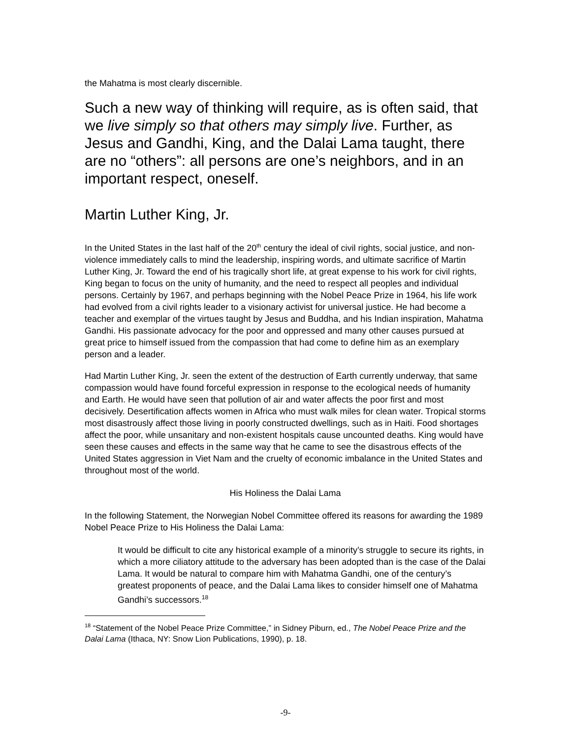the Mahatma is most clearly discernible.
Such a new way of thinking will require, as is often said, that we live simply so that others may simply live. Further, as Jesus and Gandhi, King, and the Dalai Lama taught, there are no “others”: all persons are one’s neighbors, and in an important respect, oneself.
Martin Luther King, Jr.
In the United States in the last half of the 20<sup>th</sup> century the ideal of civil rights, social justice, and non-violence immediately calls to mind the leadership, inspiring words, and ultimate sacrifice of Martin Luther King, Jr. Toward the end of his tragically short life, at great expense to his work for civil rights, King began to focus on the unity of humanity, and the need to respect all peoples and individual persons. Certainly by 1967, and perhaps beginning with the Nobel Peace Prize in 1964, his life work had evolved from a civil rights leader to a visionary activist for universal justice. He had become a teacher and exemplar of the virtues taught by Jesus and Buddha, and his Indian inspiration, Mahatma Gandhi. His passionate advocacy for the poor and oppressed and many other causes pursued at great price to himself issued from the compassion that had come to define him as an exemplary person and a leader.
Had Martin Luther King, Jr. seen the extent of the destruction of Earth currently underway, that same compassion would have found forceful expression in response to the ecological needs of humanity and Earth. He would have seen that pollution of air and water affects the poor first and most decisively. Desertification affects women in Africa who must walk miles for clean water. Tropical storms most disastrously affect those living in poorly constructed dwellings, such as in Haiti. Food shortages affect the poor, while unsanitary and non-existent hospitals cause uncounted deaths. King would have seen these causes and effects in the same way that he came to see the disastrous effects of the United States aggression in Viet Nam and the cruelty of economic imbalance in the United States and throughout most of the world.
His Holiness the Dalai Lama
In the following Statement, the Norwegian Nobel Committee offered its reasons for awarding the 1989 Nobel Peace Prize to His Holiness the Dalai Lama:
It would be difficult to cite any historical example of a minority’s struggle to secure its rights, in which a more ciliatory attitude to the adversary has been adopted than is the case of the Dalai Lama. It would be natural to compare him with Mahatma Gandhi, one of the century’s greatest proponents of peace, and the Dalai Lama likes to consider himself one of Mahatma Gandhi’s successors.<sup>18</sup>
<sup>18</sup> “Statement of the Nobel Peace Prize Committee,” in Sidney Piburn, ed., The Nobel Peace Prize and the Dalai Lama (Ithaca, NY: Snow Lion Publications, 1990), p. 18.
-9-